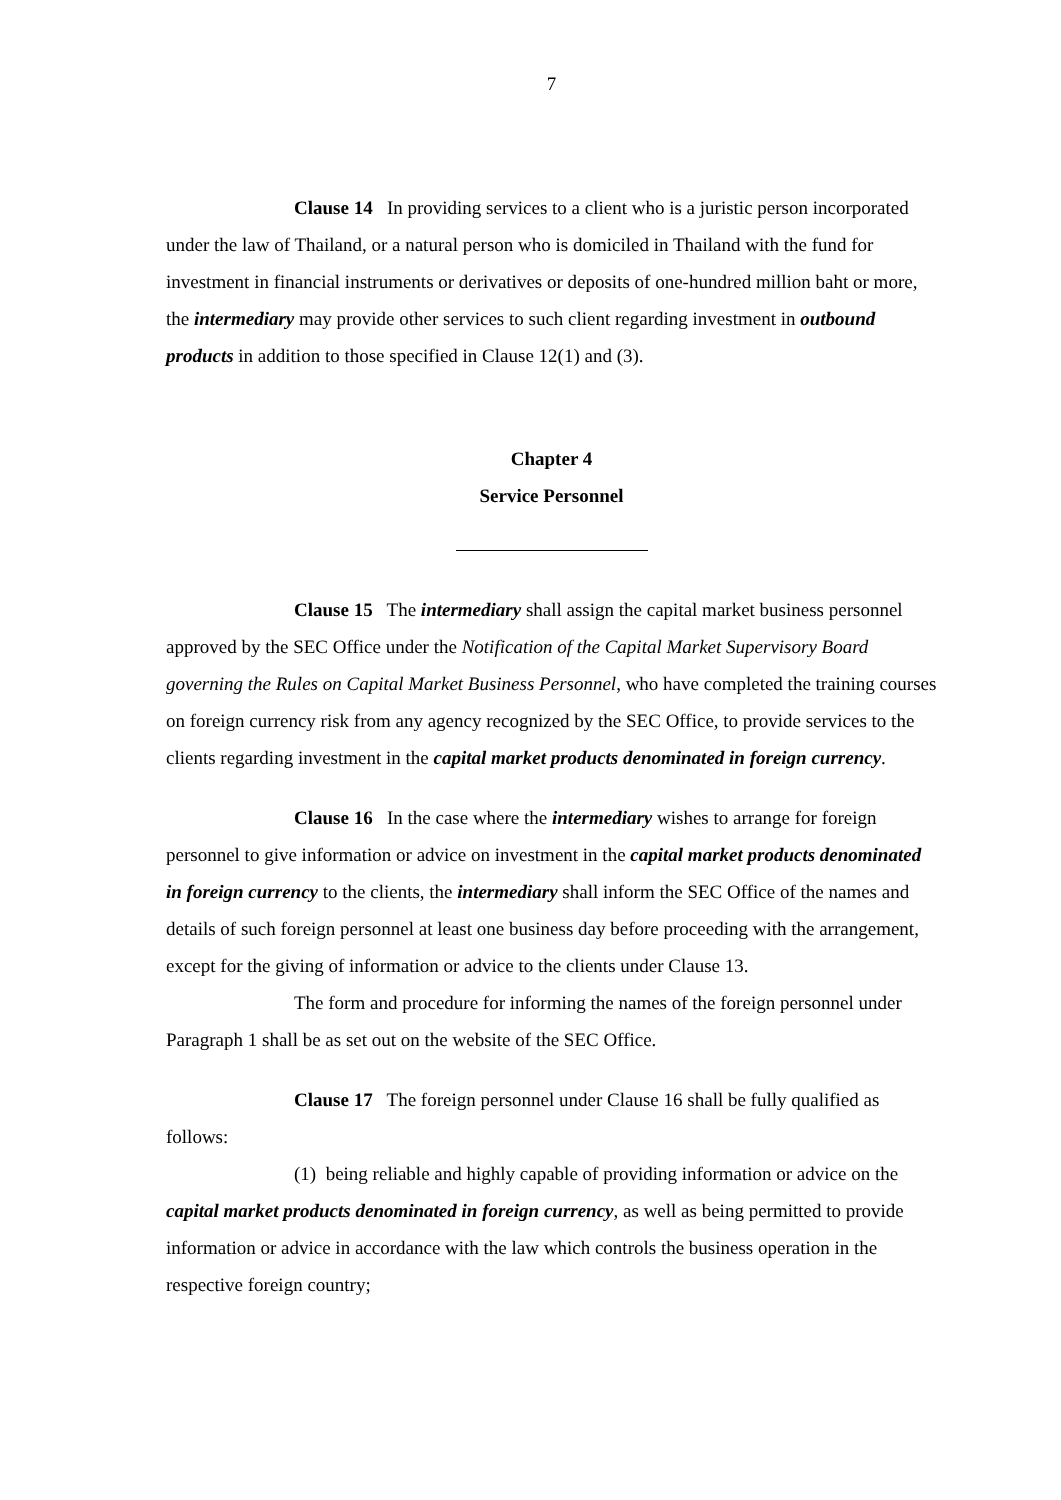7
Clause 14 In providing services to a client who is a juristic person incorporated under the law of Thailand, or a natural person who is domiciled in Thailand with the fund for investment in financial instruments or derivatives or deposits of one-hundred million baht or more, the intermediary may provide other services to such client regarding investment in outbound products in addition to those specified in Clause 12(1) and (3).
Chapter 4
Service Personnel
Clause 15 The intermediary shall assign the capital market business personnel approved by the SEC Office under the Notification of the Capital Market Supervisory Board governing the Rules on Capital Market Business Personnel, who have completed the training courses on foreign currency risk from any agency recognized by the SEC Office, to provide services to the clients regarding investment in the capital market products denominated in foreign currency.
Clause 16 In the case where the intermediary wishes to arrange for foreign personnel to give information or advice on investment in the capital market products denominated in foreign currency to the clients, the intermediary shall inform the SEC Office of the names and details of such foreign personnel at least one business day before proceeding with the arrangement, except for the giving of information or advice to the clients under Clause 13.
The form and procedure for informing the names of the foreign personnel under Paragraph 1 shall be as set out on the website of the SEC Office.
Clause 17 The foreign personnel under Clause 16 shall be fully qualified as follows:
(1) being reliable and highly capable of providing information or advice on the capital market products denominated in foreign currency, as well as being permitted to provide information or advice in accordance with the law which controls the business operation in the respective foreign country;